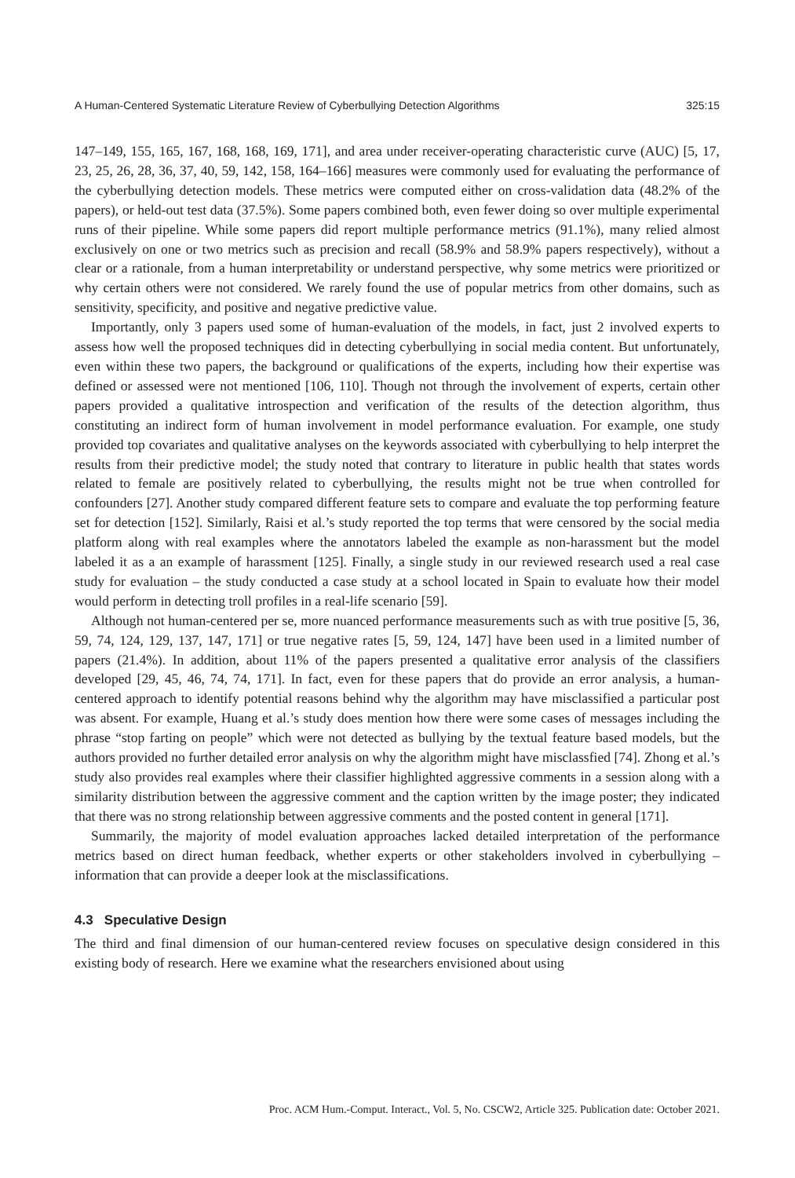A Human-Centered Systematic Literature Review of Cyberbullying Detection Algorithms 325:15
147–149, 155, 165, 167, 168, 168, 169, 171], and area under receiver-operating characteristic curve (AUC) [5, 17, 23, 25, 26, 28, 36, 37, 40, 59, 142, 158, 164–166] measures were commonly used for evaluating the performance of the cyberbullying detection models. These metrics were computed either on cross-validation data (48.2% of the papers), or held-out test data (37.5%). Some papers combined both, even fewer doing so over multiple experimental runs of their pipeline. While some papers did report multiple performance metrics (91.1%), many relied almost exclusively on one or two metrics such as precision and recall (58.9% and 58.9% papers respectively), without a clear or a rationale, from a human interpretability or understand perspective, why some metrics were prioritized or why certain others were not considered. We rarely found the use of popular metrics from other domains, such as sensitivity, specificity, and positive and negative predictive value.
Importantly, only 3 papers used some of human-evaluation of the models, in fact, just 2 involved experts to assess how well the proposed techniques did in detecting cyberbullying in social media content. But unfortunately, even within these two papers, the background or qualifications of the experts, including how their expertise was defined or assessed were not mentioned [106, 110]. Though not through the involvement of experts, certain other papers provided a qualitative introspection and verification of the results of the detection algorithm, thus constituting an indirect form of human involvement in model performance evaluation. For example, one study provided top covariates and qualitative analyses on the keywords associated with cyberbullying to help interpret the results from their predictive model; the study noted that contrary to literature in public health that states words related to female are positively related to cyberbullying, the results might not be true when controlled for confounders [27]. Another study compared different feature sets to compare and evaluate the top performing feature set for detection [152]. Similarly, Raisi et al.’s study reported the top terms that were censored by the social media platform along with real examples where the annotators labeled the example as non-harassment but the model labeled it as a an example of harassment [125]. Finally, a single study in our reviewed research used a real case study for evaluation – the study conducted a case study at a school located in Spain to evaluate how their model would perform in detecting troll profiles in a real-life scenario [59].
Although not human-centered per se, more nuanced performance measurements such as with true positive [5, 36, 59, 74, 124, 129, 137, 147, 171] or true negative rates [5, 59, 124, 147] have been used in a limited number of papers (21.4%). In addition, about 11% of the papers presented a qualitative error analysis of the classifiers developed [29, 45, 46, 74, 74, 171]. In fact, even for these papers that do provide an error analysis, a human-centered approach to identify potential reasons behind why the algorithm may have misclassified a particular post was absent. For example, Huang et al.’s study does mention how there were some cases of messages including the phrase “stop farting on people” which were not detected as bullying by the textual feature based models, but the authors provided no further detailed error analysis on why the algorithm might have misclassfied [74]. Zhong et al.’s study also provides real examples where their classifier highlighted aggressive comments in a session along with a similarity distribution between the aggressive comment and the caption written by the image poster; they indicated that there was no strong relationship between aggressive comments and the posted content in general [171].
Summarily, the majority of model evaluation approaches lacked detailed interpretation of the performance metrics based on direct human feedback, whether experts or other stakeholders involved in cyberbullying – information that can provide a deeper look at the misclassifications.
4.3 Speculative Design
The third and final dimension of our human-centered review focuses on speculative design considered in this existing body of research. Here we examine what the researchers envisioned about using
Proc. ACM Hum.-Comput. Interact., Vol. 5, No. CSCW2, Article 325. Publication date: October 2021.